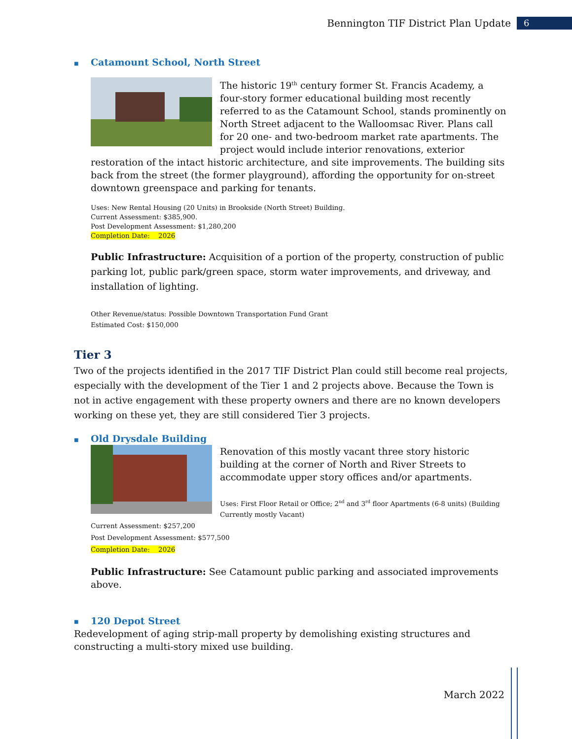Bennington TIF District Plan Update 6
■ Catamount School, North Street
The historic 19<sup>th</sup> century former St. Francis Academy, a four-story former educational building most recently referred to as the Catamount School, stands prominently on North Street adjacent to the Walloomsac River. Plans call for 20 one- and two-bedroom market rate apartments. The project would include interior renovations, exterior restoration of the intact historic architecture, and site improvements. The building sits back from the street (the former playground), affording the opportunity for on-street downtown greenspace and parking for tenants.
Uses: New Rental Housing (20 Units) in Brookside (North Street) Building.
Current Assessment: $385,900.
Post Development Assessment: $1,280,200
Completion Date: 2026
Public Infrastructure: Acquisition of a portion of the property, construction of public parking lot, public park/green space, storm water improvements, and driveway, and installation of lighting.
Other Revenue/status: Possible Downtown Transportation Fund Grant
Estimated Cost: $150,000
Tier 3
Two of the projects identified in the 2017 TIF District Plan could still become real projects, especially with the development of the Tier 1 and 2 projects above. Because the Town is not in active engagement with these property owners and there are no known developers working on these yet, they are still considered Tier 3 projects.
■ Old Drysdale Building
Renovation of this mostly vacant three story historic building at the corner of North and River Streets to accommodate upper story offices and/or apartments.
Uses: First Floor Retail or Office; 2<sup>nd</sup> and 3<sup>rd</sup> floor Apartments (6-8 units) (Building Currently mostly Vacant)
Current Assessment: $257,200
Post Development Assessment: $577,500
Completion Date: 2026
Public Infrastructure: See Catamount public parking and associated improvements above.
■ 120 Depot Street
Redevelopment of aging strip-mall property by demolishing existing structures and constructing a multi-story mixed use building.
March 2022